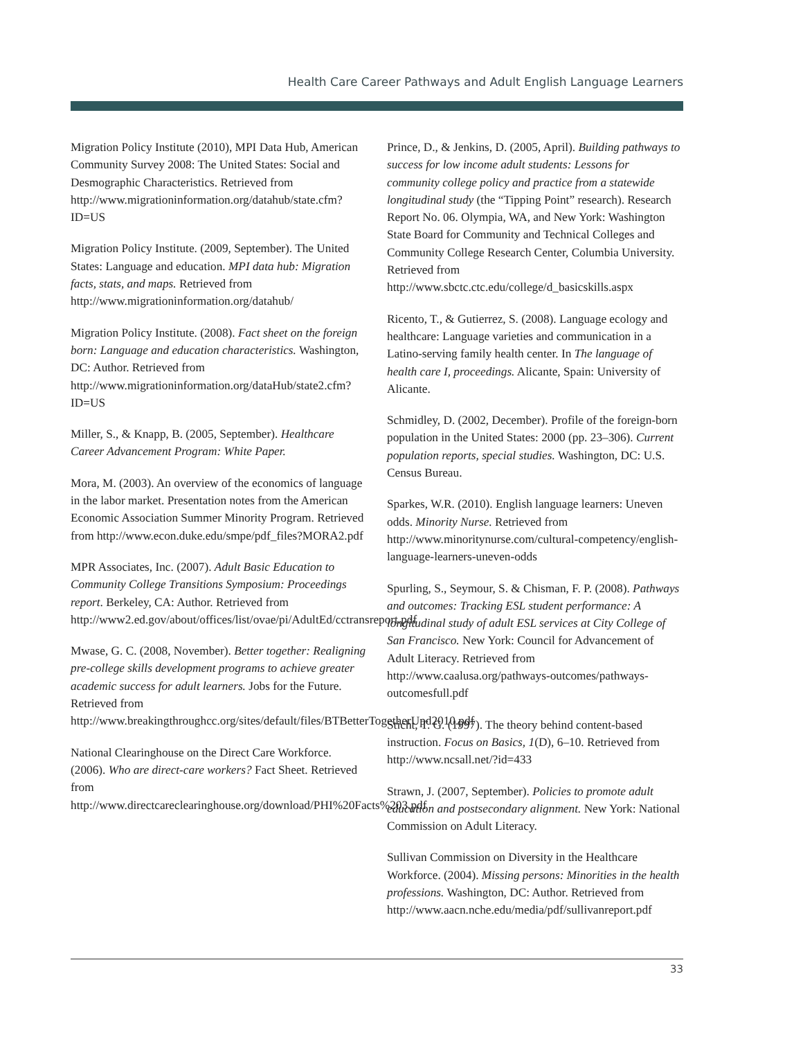Health Care Career Pathways and Adult English Language Learners
Migration Policy Institute (2010), MPI Data Hub, American Community Survey 2008: The United States: Social and Desmographic Characteristics. Retrieved from http://www.migrationinformation.org/datahub/state.cfm?ID=US
Migration Policy Institute. (2009, September). The United States: Language and education. MPI data hub: Migration facts, stats, and maps. Retrieved from http://www.migrationinformation.org/datahub/
Migration Policy Institute. (2008). Fact sheet on the foreign born: Language and education characteristics. Washington, DC: Author. Retrieved from http://www.migrationinformation.org/dataHub/state2.cfm?ID=US
Miller, S., & Knapp, B. (2005, September). Healthcare Career Advancement Program: White Paper.
Mora, M. (2003). An overview of the economics of language in the labor market. Presentation notes from the American Economic Association Summer Minority Program. Retrieved from http://www.econ.duke.edu/smpe/pdf_files?MORA2.pdf
MPR Associates, Inc. (2007). Adult Basic Education to Community College Transitions Symposium: Proceedings report. Berkeley, CA: Author. Retrieved from http://www2.ed.gov/about/offices/list/ovae/pi/AdultEd/cctransreport.pdf
Mwase, G. C. (2008, November). Better together: Realigning pre-college skills development programs to achieve greater academic success for adult learners. Jobs for the Future. Retrieved from http://www.breakingthroughcc.org/sites/default/files/BTBetterTogetherUpd2010.pdf
National Clearinghouse on the Direct Care Workforce. (2006). Who are direct-care workers? Fact Sheet. Retrieved from http://www.directcareclearinghouse.org/download/PHI%20Facts%203.pdf
Prince, D., & Jenkins, D. (2005, April). Building pathways to success for low income adult students: Lessons for community college policy and practice from a statewide longitudinal study (the “Tipping Point” research). Research Report No. 06. Olympia, WA, and New York: Washington State Board for Community and Technical Colleges and Community College Research Center, Columbia University. Retrieved from http://www.sbctc.ctc.edu/college/d_basicskills.aspx
Ricento, T., & Gutierrez, S. (2008). Language ecology and healthcare: Language varieties and communication in a Latino-serving family health center. In The language of health care I, proceedings. Alicante, Spain: University of Alicante.
Schmidley, D. (2002, December). Profile of the foreign-born population in the United States: 2000 (pp. 23–306). Current population reports, special studies. Washington, DC: U.S. Census Bureau.
Sparkes, W.R. (2010). English language learners: Uneven odds. Minority Nurse. Retrieved from http://www.minoritynurse.com/cultural-competency/english-language-learners-uneven-odds
Spurling, S., Seymour, S. & Chisman, F. P. (2008). Pathways and outcomes: Tracking ESL student performance: A longitudinal study of adult ESL services at City College of San Francisco. New York: Council for Advancement of Adult Literacy. Retrieved from http://www.caalusa.org/pathways-outcomes/pathways-outcomesfull.pdf
Sticht, T. G. (1997). The theory behind content-based instruction. Focus on Basics, 1(D), 6–10. Retrieved from http://www.ncsall.net/?id=433
Strawn, J. (2007, September). Policies to promote adult education and postsecondary alignment. New York: National Commission on Adult Literacy.
Sullivan Commission on Diversity in the Healthcare Workforce. (2004). Missing persons: Minorities in the health professions. Washington, DC: Author. Retrieved from http://www.aacn.nche.edu/media/pdf/sullivanreport.pdf
33